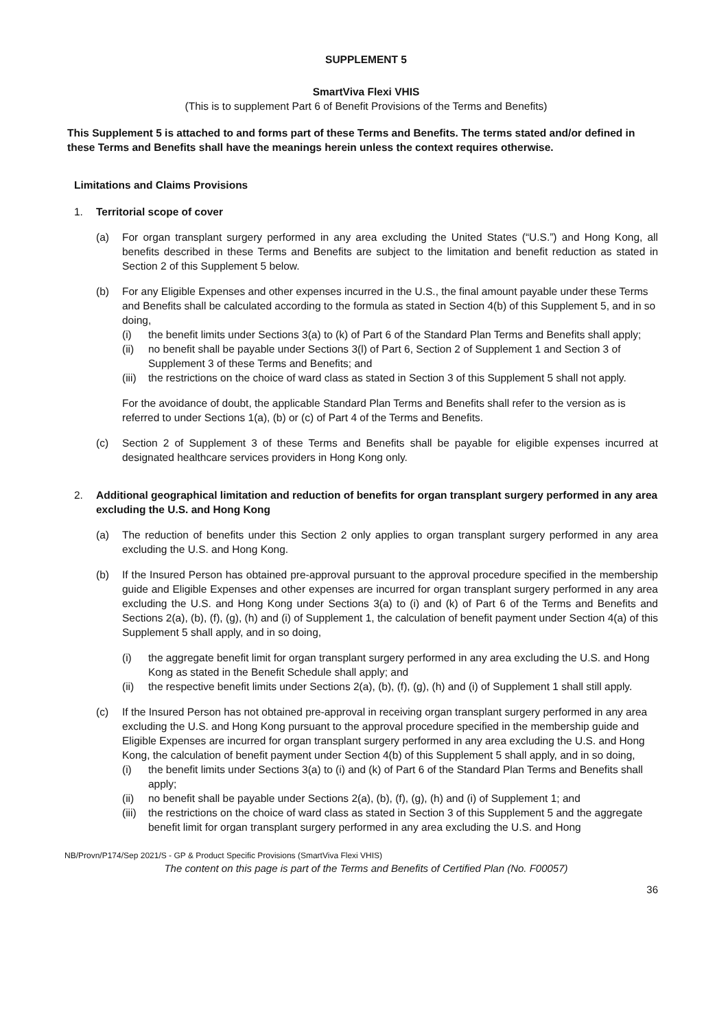SUPPLEMENT 5
SmartViva Flexi VHIS
(This is to supplement Part 6 of Benefit Provisions of the Terms and Benefits)
This Supplement 5 is attached to and forms part of these Terms and Benefits. The terms stated and/or defined in these Terms and Benefits shall have the meanings herein unless the context requires otherwise.
Limitations and Claims Provisions
1. Territorial scope of cover
(a) For organ transplant surgery performed in any area excluding the United States (“U.S.”) and Hong Kong, all benefits described in these Terms and Benefits are subject to the limitation and benefit reduction as stated in Section 2 of this Supplement 5 below.
(b) For any Eligible Expenses and other expenses incurred in the U.S., the final amount payable under these Terms and Benefits shall be calculated according to the formula as stated in Section 4(b) of this Supplement 5, and in so doing,
(i) the benefit limits under Sections 3(a) to (k) of Part 6 of the Standard Plan Terms and Benefits shall apply;
(ii) no benefit shall be payable under Sections 3(l) of Part 6, Section 2 of Supplement 1 and Section 3 of Supplement 3 of these Terms and Benefits; and
(iii)
the restrictions on the choice of ward class as stated in Section 3 of this Supplement 5 shall not apply.
For the avoidance of doubt, the applicable Standard Plan Terms and Benefits shall refer to the version as is referred to under Sections 1(a), (b) or (c) of Part 4 of the Terms and Benefits.
(c) Section 2 of Supplement 3 of these Terms and Benefits shall be payable for eligible expenses incurred at designated healthcare services providers in Hong Kong only.
2. Additional geographical limitation and reduction of benefits for organ transplant surgery performed in any area excluding the U.S. and Hong Kong
(a) The reduction of benefits under this Section 2 only applies to organ transplant surgery performed in any area excluding the U.S. and Hong Kong.
(b) If the Insured Person has obtained pre-approval pursuant to the approval procedure specified in the membership guide and Eligible Expenses and other expenses are incurred for organ transplant surgery performed in any area excluding the U.S. and Hong Kong under Sections 3(a) to (i) and (k) of Part 6 of the Terms and Benefits and Sections 2(a), (b), (f), (g), (h) and (i) of Supplement 1, the calculation of benefit payment under Section 4(a) of this Supplement 5 shall apply, and in so doing,
(i) the aggregate benefit limit for organ transplant surgery performed in any area excluding the U.S. and Hong Kong as stated in the Benefit Schedule shall apply; and
(ii) the respective benefit limits under Sections 2(a), (b), (f), (g), (h) and (i) of Supplement 1 shall still apply.
(c) If the Insured Person has not obtained pre-approval in receiving organ transplant surgery performed in any area excluding the U.S. and Hong Kong pursuant to the approval procedure specified in the membership guide and Eligible Expenses are incurred for organ transplant surgery performed in any area excluding the U.S. and Hong Kong, the calculation of benefit payment under Section 4(b) of this Supplement 5 shall apply, and in so doing,
(i) the benefit limits under Sections 3(a) to (i) and (k) of Part 6 of the Standard Plan Terms and Benefits shall apply;
(ii) no benefit shall be payable under Sections 2(a), (b), (f), (g), (h) and (i) of Supplement 1; and
(iii)
the restrictions on the choice of ward class as stated in Section 3 of this Supplement 5 and the aggregate benefit limit for organ transplant surgery performed in any area excluding the U.S. and Hong
NB/Provn/P174/Sep 2021/S - GP & Product Specific Provisions (SmartViva Flexi VHIS)
The content on this page is part of the Terms and Benefits of Certified Plan (No. F00057)
36